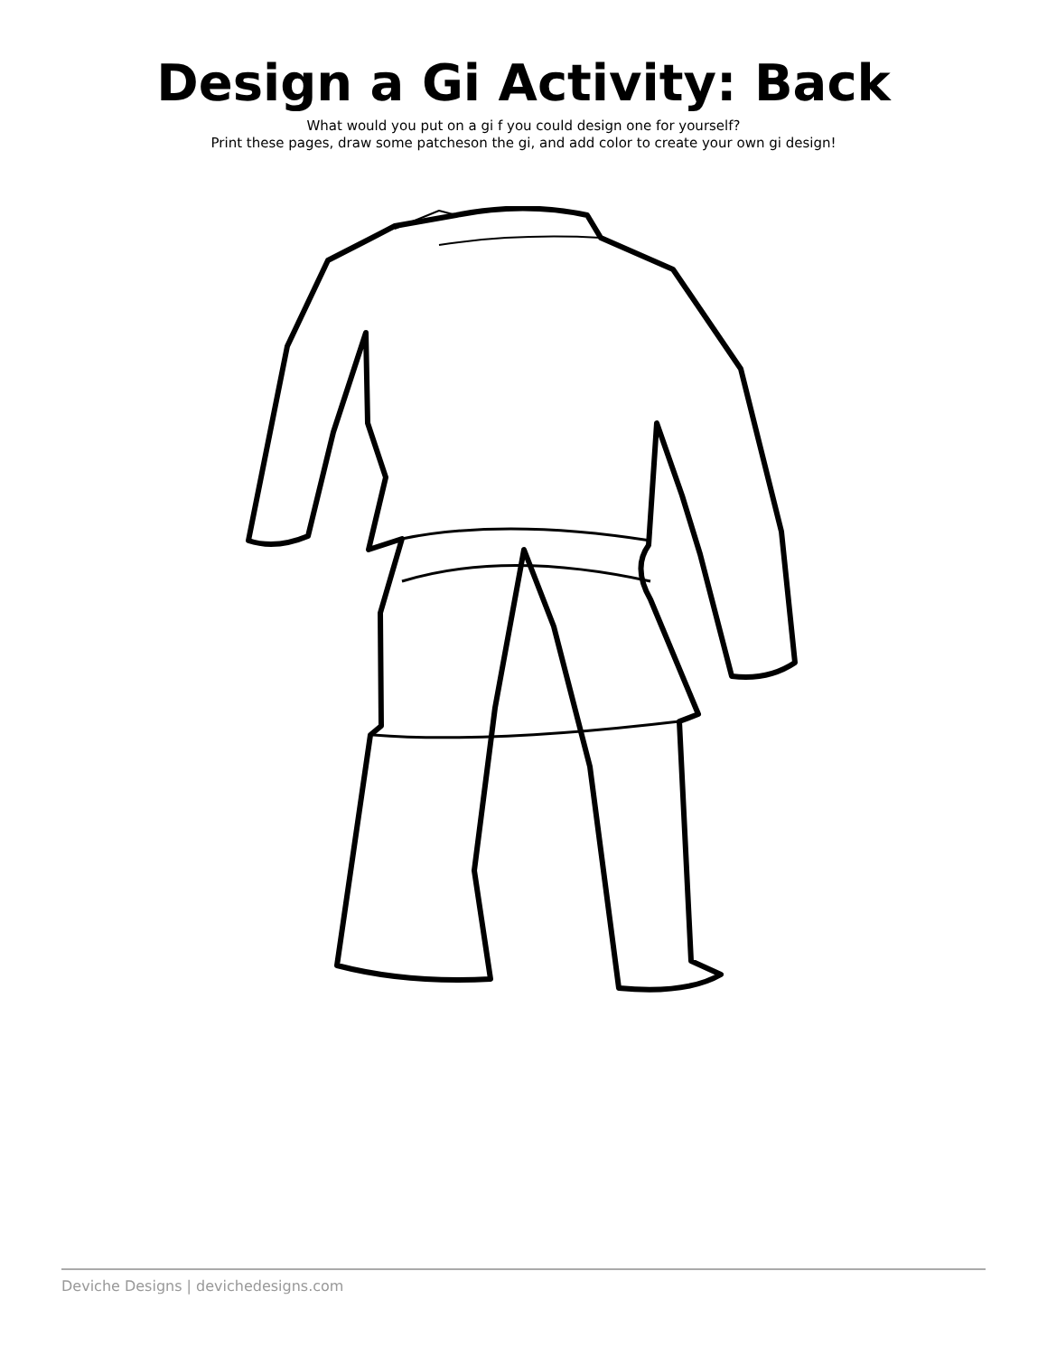Design a Gi Activity: Back
What would you put on a gi f you could design one for yourself?
Print these pages, draw some patcheson the gi, and add color to create your own gi design!
Deviche Designs | devichedesigns.com